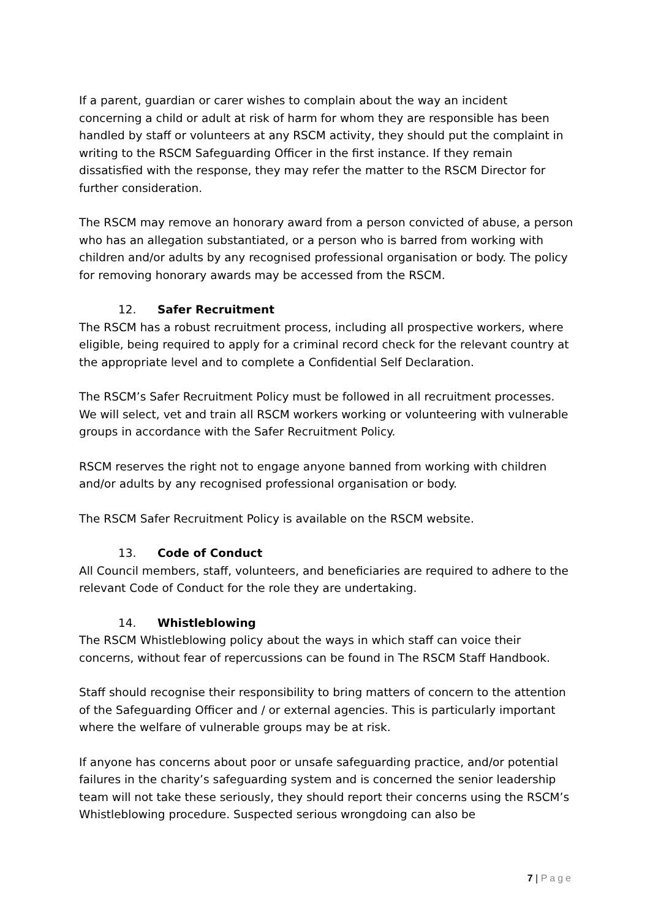If a parent, guardian or carer wishes to complain about the way an incident concerning a child or adult at risk of harm for whom they are responsible has been handled by staff or volunteers at any RSCM activity, they should put the complaint in writing to the RSCM Safeguarding Officer in the first instance. If they remain dissatisfied with the response, they may refer the matter to the RSCM Director for further consideration.
The RSCM may remove an honorary award from a person convicted of abuse, a person who has an allegation substantiated, or a person who is barred from working with children and/or adults by any recognised professional organisation or body. The policy for removing honorary awards may be accessed from the RSCM.
12. Safer Recruitment
The RSCM has a robust recruitment process, including all prospective workers, where eligible, being required to apply for a criminal record check for the relevant country at the appropriate level and to complete a Confidential Self Declaration.
The RSCM’s Safer Recruitment Policy must be followed in all recruitment processes. We will select, vet and train all RSCM workers working or volunteering with vulnerable groups in accordance with the Safer Recruitment Policy.
RSCM reserves the right not to engage anyone banned from working with children and/or adults by any recognised professional organisation or body.
The RSCM Safer Recruitment Policy is available on the RSCM website.
13. Code of Conduct
All Council members, staff, volunteers, and beneficiaries are required to adhere to the relevant Code of Conduct for the role they are undertaking.
14. Whistleblowing
The RSCM Whistleblowing policy about the ways in which staff can voice their concerns, without fear of repercussions can be found in The RSCM Staff Handbook.
Staff should recognise their responsibility to bring matters of concern to the attention of the Safeguarding Officer and / or external agencies. This is particularly important where the welfare of vulnerable groups may be at risk.
If anyone has concerns about poor or unsafe safeguarding practice, and/or potential failures in the charity’s safeguarding system and is concerned the senior leadership team will not take these seriously, they should report their concerns using the RSCM’s Whistleblowing procedure. Suspected serious wrongdoing can also be
7 | Page